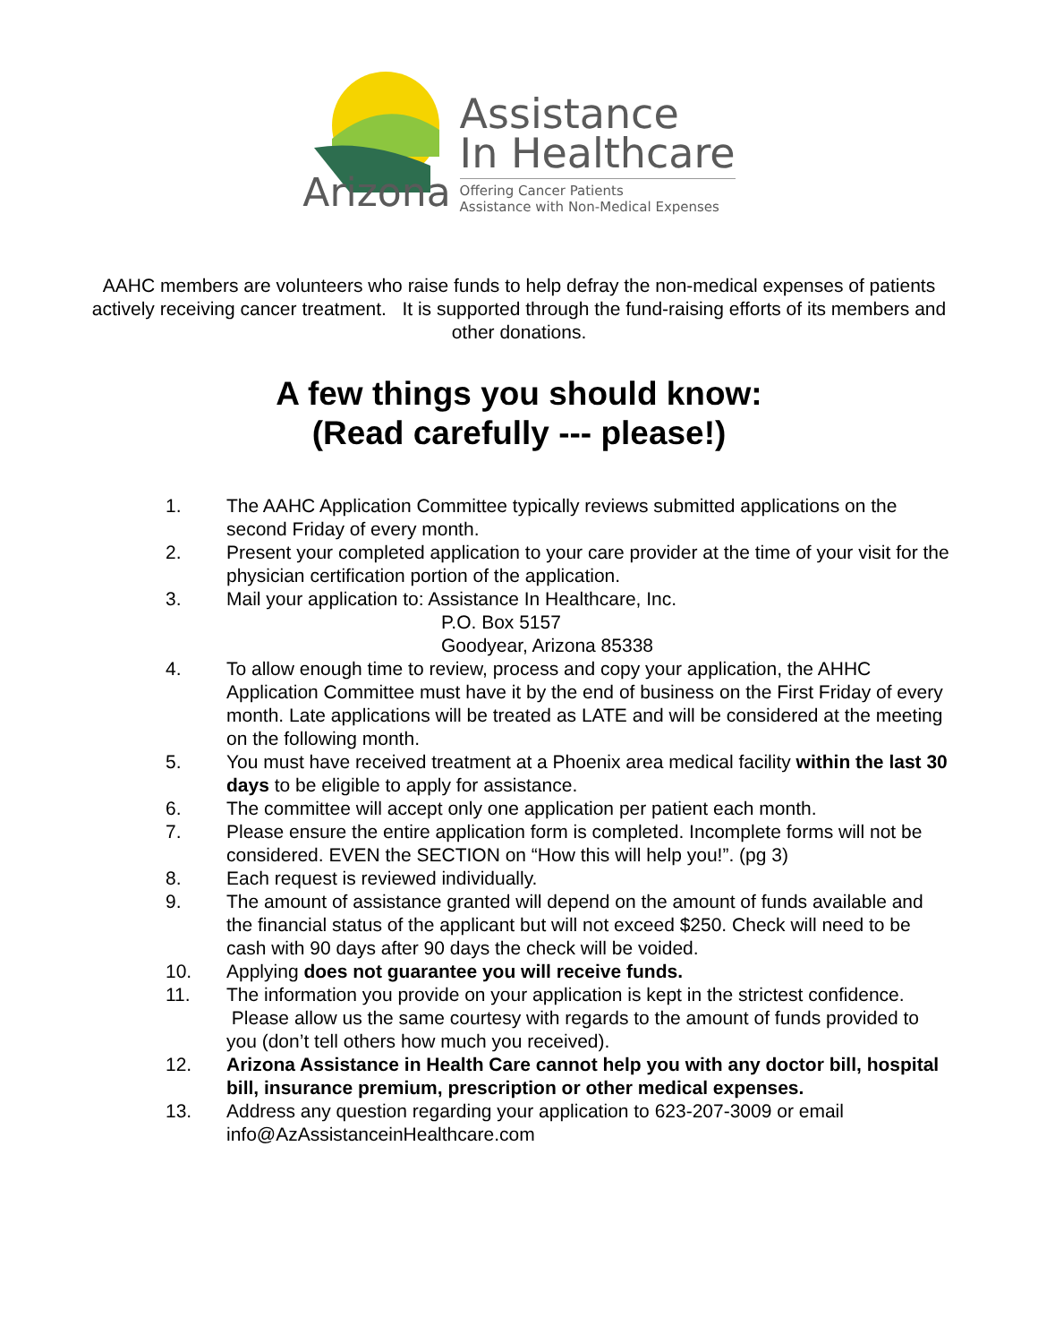Arizona
Assistance
In Healthcare
Offering Cancer Patients
Assistance with Non-Medical Expenses
AAHC members are volunteers who raise funds to help defray the non-medical expenses of patients actively receiving cancer treatment. It is supported through the fund-raising efforts of its members and other donations.
A few things you should know:
(Read carefully --- please!)
1. The AAHC Application Committee typically reviews submitted applications on the second Friday of every month.
2. Present your completed application to your care provider at the time of your visit for the physician certification portion of the application.
3. Mail your application to: Assistance In Healthcare, Inc.
P.O. Box 5157
Goodyear, Arizona 85338
4. To allow enough time to review, process and copy your application, the AHHC Application Committee must have it by the end of business on the First Friday of every month. Late applications will be treated as LATE and will be considered at the meeting on the following month.
5. You must have received treatment at a Phoenix area medical facility within the last 30 days to be eligible to apply for assistance.
6. The committee will accept only one application per patient each month.
7. Please ensure the entire application form is completed. Incomplete forms will not be considered. EVEN the SECTION on “How this will help you!”. (pg 3)
8. Each request is reviewed individually.
9. The amount of assistance granted will depend on the amount of funds available and the financial status of the applicant but will not exceed $250. Check will need to be cash with 90 days after 90 days the check will be voided.
10. Applying does not guarantee you will receive funds.
11. The information you provide on your application is kept in the strictest confidence. Please allow us the same courtesy with regards to the amount of funds provided to you (don’t tell others how much you received).
12. Arizona Assistance in Health Care cannot help you with any doctor bill, hospital bill, insurance premium, prescription or other medical expenses.
13. Address any question regarding your application to 623-207-3009 or email info@AzAssistanceinHealthcare.com